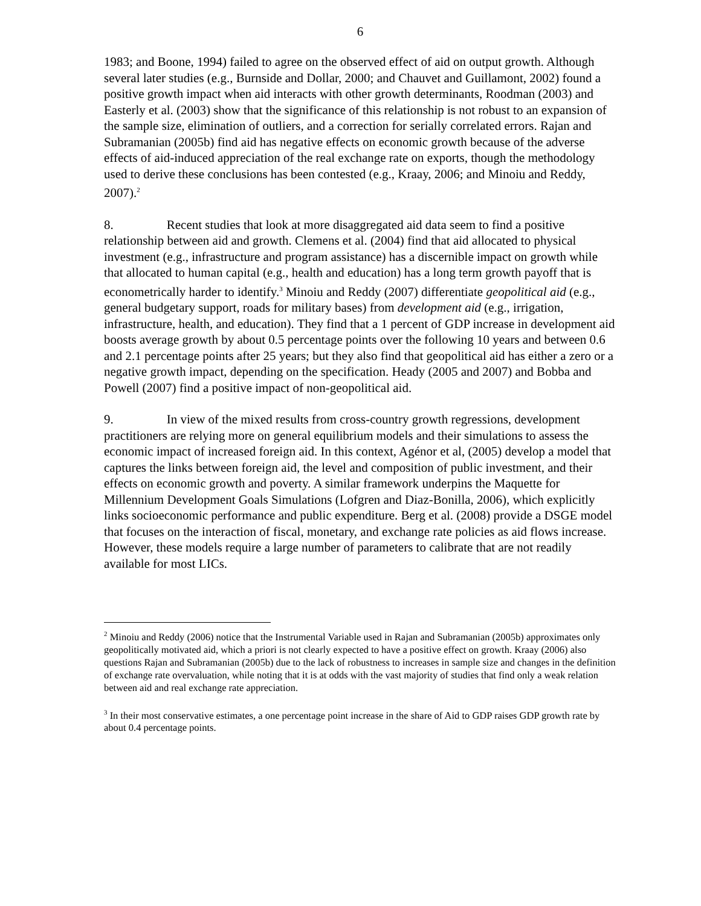6
1983; and Boone, 1994) failed to agree on the observed effect of aid on output growth. Although several later studies (e.g., Burnside and Dollar, 2000; and Chauvet and Guillamont, 2002) found a positive growth impact when aid interacts with other growth determinants, Roodman (2003) and Easterly et al. (2003) show that the significance of this relationship is not robust to an expansion of the sample size, elimination of outliers, and a correction for serially correlated errors. Rajan and Subramanian (2005b) find aid has negative effects on economic growth because of the adverse effects of aid-induced appreciation of the real exchange rate on exports, though the methodology used to derive these conclusions has been contested (e.g., Kraay, 2006; and Minoiu and Reddy, 2007).<sup>2</sup>
8. Recent studies that look at more disaggregated aid data seem to find a positive relationship between aid and growth. Clemens et al. (2004) find that aid allocated to physical investment (e.g., infrastructure and program assistance) has a discernible impact on growth while that allocated to human capital (e.g., health and education) has a long term growth payoff that is econometrically harder to identify.<sup>3</sup> Minoiu and Reddy (2007) differentiate geopolitical aid (e.g., general budgetary support, roads for military bases) from development aid (e.g., irrigation, infrastructure, health, and education). They find that a 1 percent of GDP increase in development aid boosts average growth by about 0.5 percentage points over the following 10 years and between 0.6 and 2.1 percentage points after 25 years; but they also find that geopolitical aid has either a zero or a negative growth impact, depending on the specification. Heady (2005 and 2007) and Bobba and Powell (2007) find a positive impact of non-geopolitical aid.
9. In view of the mixed results from cross-country growth regressions, development practitioners are relying more on general equilibrium models and their simulations to assess the economic impact of increased foreign aid. In this context, Agénor et al, (2005) develop a model that captures the links between foreign aid, the level and composition of public investment, and their effects on economic growth and poverty. A similar framework underpins the Maquette for Millennium Development Goals Simulations (Lofgren and Diaz-Bonilla, 2006), which explicitly links socioeconomic performance and public expenditure. Berg et al. (2008) provide a DSGE model that focuses on the interaction of fiscal, monetary, and exchange rate policies as aid flows increase. However, these models require a large number of parameters to calibrate that are not readily available for most LICs.
<sup>2</sup> Minoiu and Reddy (2006) notice that the Instrumental Variable used in Rajan and Subramanian (2005b) approximates only geopolitically motivated aid, which a priori is not clearly expected to have a positive effect on growth. Kraay (2006) also questions Rajan and Subramanian (2005b) due to the lack of robustness to increases in sample size and changes in the definition of exchange rate overvaluation, while noting that it is at odds with the vast majority of studies that find only a weak relation between aid and real exchange rate appreciation.
<sup>3</sup> In their most conservative estimates, a one percentage point increase in the share of Aid to GDP raises GDP growth rate by about 0.4 percentage points.